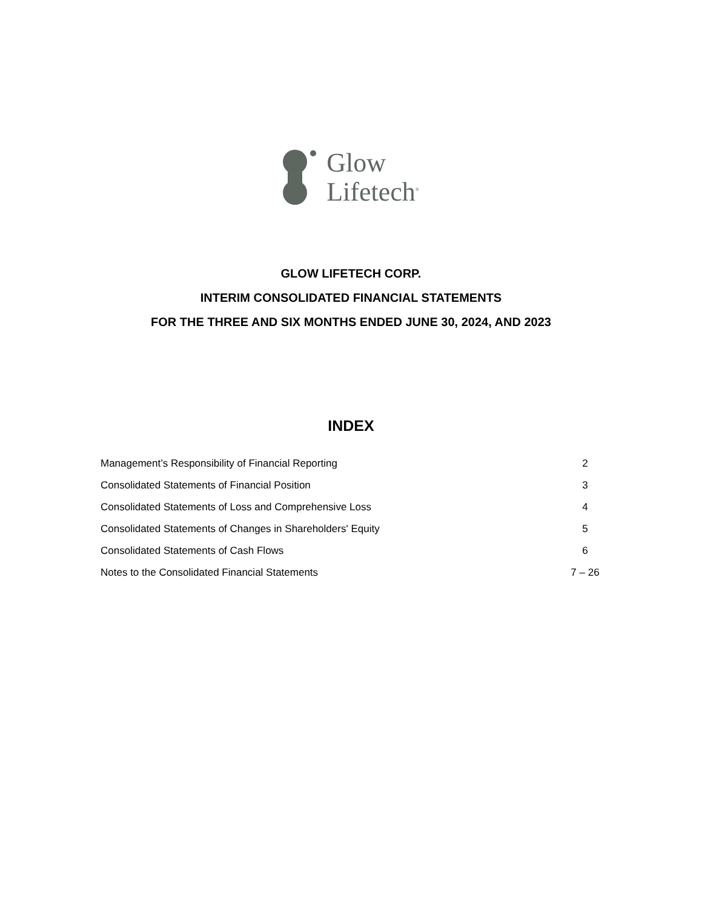Glow
Lifetech<sup>®</sup>
GLOW LIFETECH CORP.
INTERIM CONSOLIDATED FINANCIAL STATEMENTS
FOR THE THREE AND SIX MONTHS ENDED JUNE 30, 2024, AND 2023
INDEX
| Management’s Responsibility of Financial Reporting | 2 |
| Consolidated Statements of Financial Position | 3 |
| Consolidated Statements of Loss and Comprehensive Loss | 4 |
| Consolidated Statements of Changes in Shareholders' Equity | 5 |
| Consolidated Statements of Cash Flows | 6 |
| Notes to the Consolidated Financial Statements | 7 – 26 |